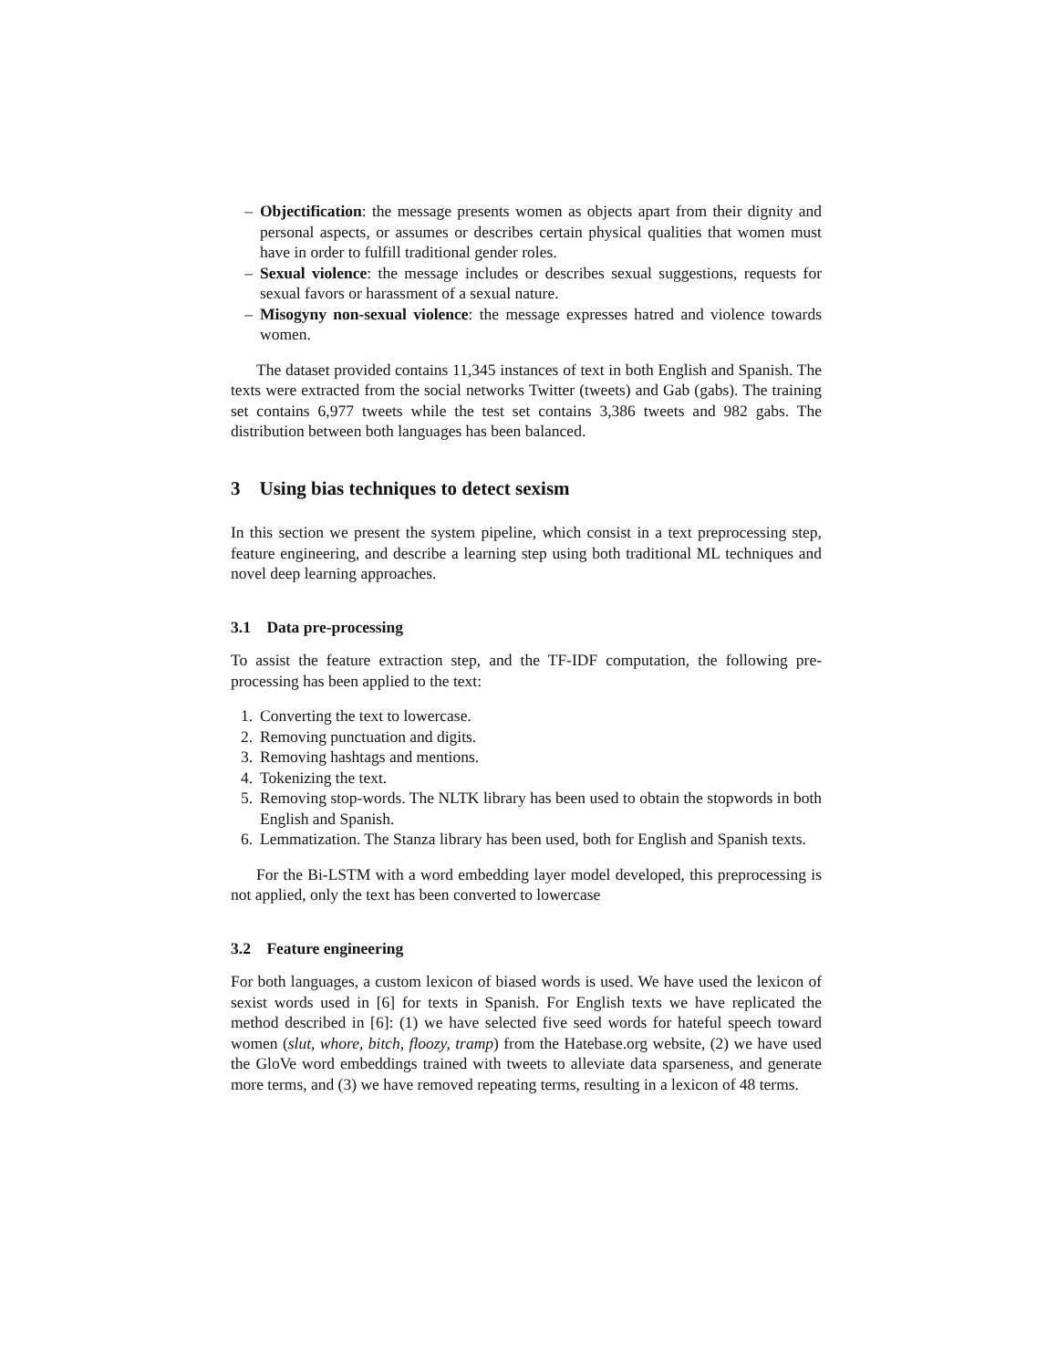– Objectification: the message presents women as objects apart from their dignity and personal aspects, or assumes or describes certain physical qualities that women must have in order to fulfill traditional gender roles.
– Sexual violence: the message includes or describes sexual suggestions, requests for sexual favors or harassment of a sexual nature.
– Misogyny non-sexual violence: the message expresses hatred and violence towards women.
The dataset provided contains 11,345 instances of text in both English and Spanish. The texts were extracted from the social networks Twitter (tweets) and Gab (gabs). The training set contains 6,977 tweets while the test set contains 3,386 tweets and 982 gabs. The distribution between both languages has been balanced.
3 Using bias techniques to detect sexism
In this section we present the system pipeline, which consist in a text preprocessing step, feature engineering, and describe a learning step using both traditional ML techniques and novel deep learning approaches.
3.1 Data pre-processing
To assist the feature extraction step, and the TF-IDF computation, the following pre-processing has been applied to the text:
1. Converting the text to lowercase.
2. Removing punctuation and digits.
3. Removing hashtags and mentions.
4. Tokenizing the text.
5. Removing stop-words. The NLTK library has been used to obtain the stopwords in both English and Spanish.
6. Lemmatization. The Stanza library has been used, both for English and Spanish texts.
For the Bi-LSTM with a word embedding layer model developed, this preprocessing is not applied, only the text has been converted to lowercase
3.2 Feature engineering
For both languages, a custom lexicon of biased words is used. We have used the lexicon of sexist words used in [6] for texts in Spanish. For English texts we have replicated the method described in [6]: (1) we have selected five seed words for hateful speech toward women (slut, whore, bitch, floozy, tramp) from the Hatebase.org website, (2) we have used the GloVe word embeddings trained with tweets to alleviate data sparseness, and generate more terms, and (3) we have removed repeating terms, resulting in a lexicon of 48 terms.